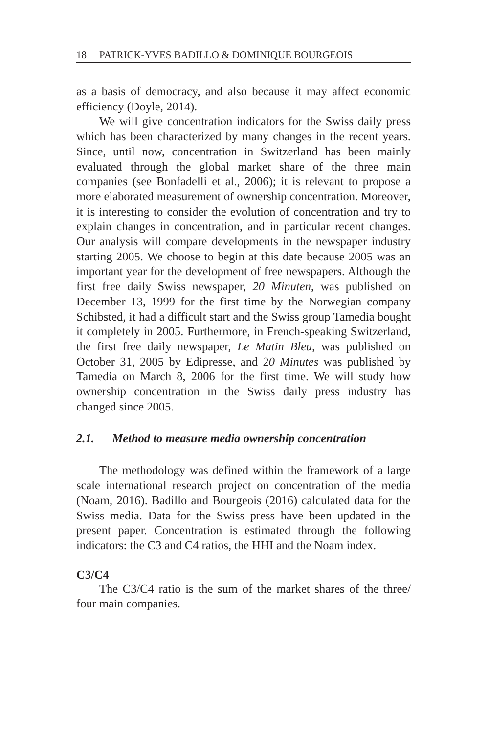18 PATRICK-YVES BADILLO & DOMINIQUE BOURGEOIS
as a basis of democracy, and also because it may affect economic efficiency (Doyle, 2014).
We will give concentration indicators for the Swiss daily press which has been characterized by many changes in the recent years. Since, until now, concentration in Switzerland has been mainly evaluated through the global market share of the three main companies (see Bonfadelli et al., 2006); it is relevant to propose a more elaborated measurement of ownership concentration. Moreover, it is interesting to consider the evolution of concentration and try to explain changes in concentration, and in particular recent changes. Our analysis will compare developments in the newspaper industry starting 2005. We choose to begin at this date because 2005 was an important year for the development of free newspapers. Although the first free daily Swiss newspaper, 20 Minuten, was published on December 13, 1999 for the first time by the Norwegian company Schibsted, it had a difficult start and the Swiss group Tamedia bought it completely in 2005. Furthermore, in French-speaking Switzerland, the first free daily newspaper, Le Matin Bleu, was published on October 31, 2005 by Edipresse, and 20 Minutes was published by Tamedia on March 8, 2006 for the first time. We will study how ownership concentration in the Swiss daily press industry has changed since 2005.
2.1. Method to measure media ownership concentration
The methodology was defined within the framework of a large scale international research project on concentration of the media (Noam, 2016). Badillo and Bourgeois (2016) calculated data for the Swiss media. Data for the Swiss press have been updated in the present paper. Concentration is estimated through the following indicators: the C3 and C4 ratios, the HHI and the Noam index.
C3/C4
The C3/C4 ratio is the sum of the market shares of the three/ four main companies.